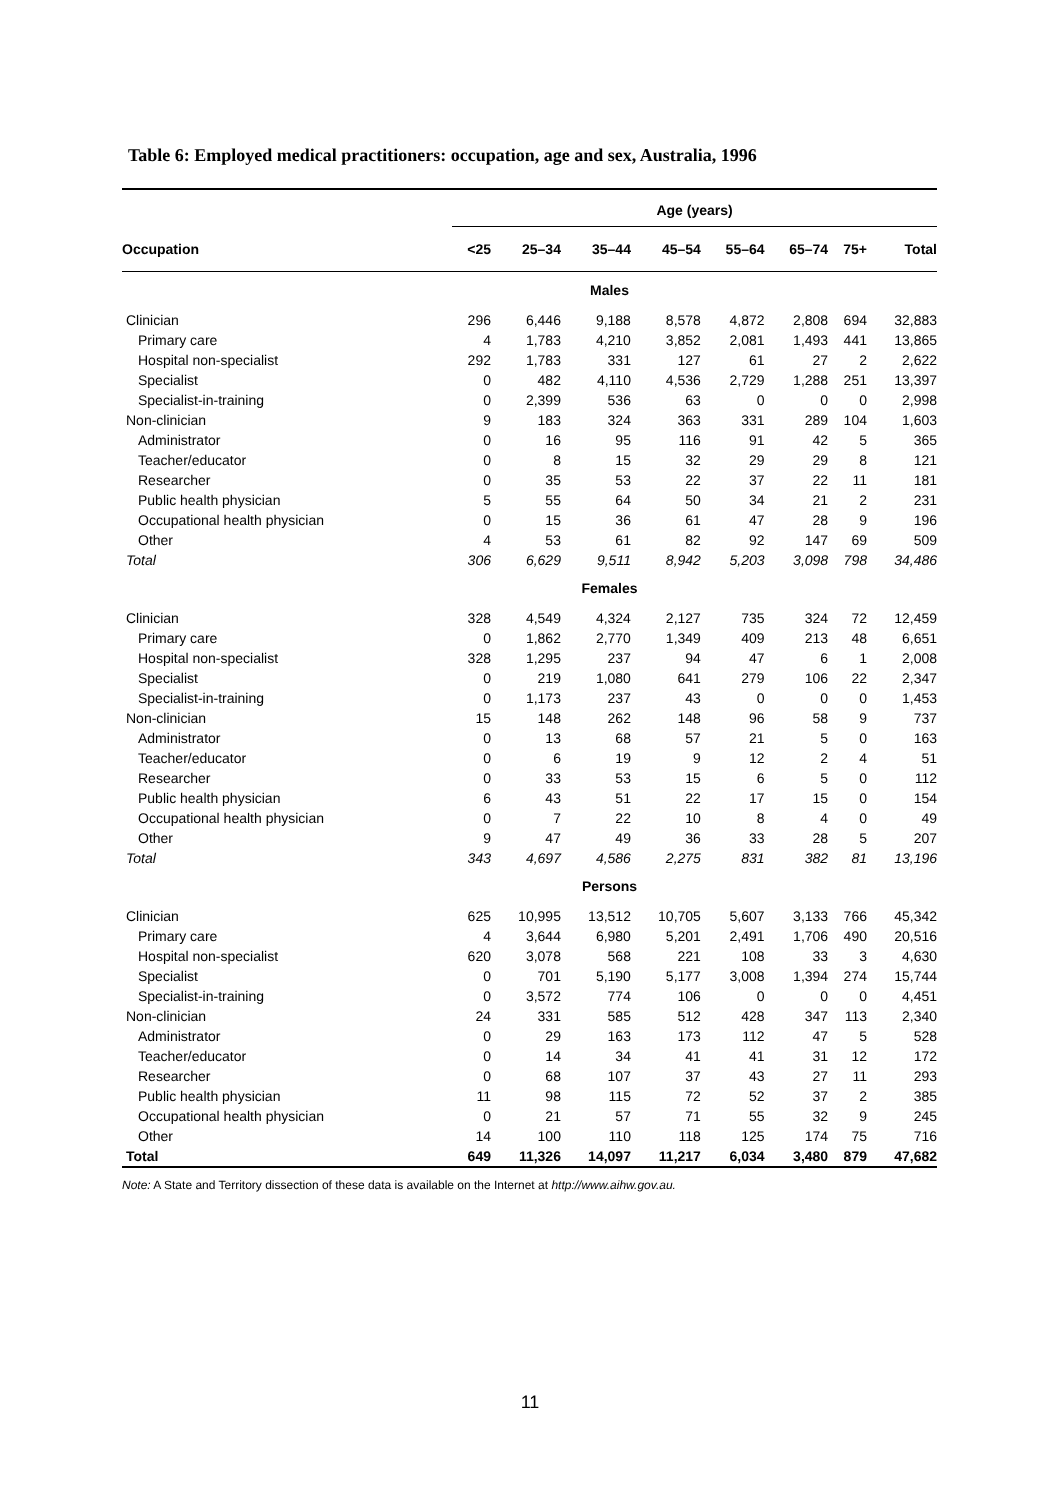Table 6: Employed medical practitioners: occupation, age and sex, Australia, 1996
| | Age (years) | | | | | | | |
| --- | --- | --- | --- | --- | --- | --- | --- | --- |
| Occupation | <25 | 25–34 | 35–44 | 45–54 | 55–64 | 65–74 | 75+ | Total |
| Males | | | | | | | | |
| Clinician | 296 | 6,446 | 9,188 | 8,578 | 4,872 | 2,808 | 694 | 32,883 |
| Primary care | 4 | 1,783 | 4,210 | 3,852 | 2,081 | 1,493 | 441 | 13,865 |
| Hospital non-specialist | 292 | 1,783 | 331 | 127 | 61 | 27 | 2 | 2,622 |
| Specialist | 0 | 482 | 4,110 | 4,536 | 2,729 | 1,288 | 251 | 13,397 |
| Specialist-in-training | 0 | 2,399 | 536 | 63 | 0 | 0 | 0 | 2,998 |
| Non-clinician | 9 | 183 | 324 | 363 | 331 | 289 | 104 | 1,603 |
| Administrator | 0 | 16 | 95 | 116 | 91 | 42 | 5 | 365 |
| Teacher/educator | 0 | 8 | 15 | 32 | 29 | 29 | 8 | 121 |
| Researcher | 0 | 35 | 53 | 22 | 37 | 22 | 11 | 181 |
| Public health physician | 5 | 55 | 64 | 50 | 34 | 21 | 2 | 231 |
| Occupational health physician | 0 | 15 | 36 | 61 | 47 | 28 | 9 | 196 |
| Other | 4 | 53 | 61 | 82 | 92 | 147 | 69 | 509 |
| Total | 306 | 6,629 | 9,511 | 8,942 | 5,203 | 3,098 | 798 | 34,486 |
| Females | | | | | | | | |
| Clinician | 328 | 4,549 | 4,324 | 2,127 | 735 | 324 | 72 | 12,459 |
| Primary care | 0 | 1,862 | 2,770 | 1,349 | 409 | 213 | 48 | 6,651 |
| Hospital non-specialist | 328 | 1,295 | 237 | 94 | 47 | 6 | 1 | 2,008 |
| Specialist | 0 | 219 | 1,080 | 641 | 279 | 106 | 22 | 2,347 |
| Specialist-in-training | 0 | 1,173 | 237 | 43 | 0 | 0 | 0 | 1,453 |
| Non-clinician | 15 | 148 | 262 | 148 | 96 | 58 | 9 | 737 |
| Administrator | 0 | 13 | 68 | 57 | 21 | 5 | 0 | 163 |
| Teacher/educator | 0 | 6 | 19 | 9 | 12 | 2 | 4 | 51 |
| Researcher | 0 | 33 | 53 | 15 | 6 | 5 | 0 | 112 |
| Public health physician | 6 | 43 | 51 | 22 | 17 | 15 | 0 | 154 |
| Occupational health physician | 0 | 7 | 22 | 10 | 8 | 4 | 0 | 49 |
| Other | 9 | 47 | 49 | 36 | 33 | 28 | 5 | 207 |
| Total | 343 | 4,697 | 4,586 | 2,275 | 831 | 382 | 81 | 13,196 |
| Persons | | | | | | | | |
| Clinician | 625 | 10,995 | 13,512 | 10,705 | 5,607 | 3,133 | 766 | 45,342 |
| Primary care | 4 | 3,644 | 6,980 | 5,201 | 2,491 | 1,706 | 490 | 20,516 |
| Hospital non-specialist | 620 | 3,078 | 568 | 221 | 108 | 33 | 3 | 4,630 |
| Specialist | 0 | 701 | 5,190 | 5,177 | 3,008 | 1,394 | 274 | 15,744 |
| Specialist-in-training | 0 | 3,572 | 774 | 106 | 0 | 0 | 0 | 4,451 |
| Non-clinician | 24 | 331 | 585 | 512 | 428 | 347 | 113 | 2,340 |
| Administrator | 0 | 29 | 163 | 173 | 112 | 47 | 5 | 528 |
| Teacher/educator | 0 | 14 | 34 | 41 | 41 | 31 | 12 | 172 |
| Researcher | 0 | 68 | 107 | 37 | 43 | 27 | 11 | 293 |
| Public health physician | 11 | 98 | 115 | 72 | 52 | 37 | 2 | 385 |
| Occupational health physician | 0 | 21 | 57 | 71 | 55 | 32 | 9 | 245 |
| Other | 14 | 100 | 110 | 118 | 125 | 174 | 75 | 716 |
| Total | 649 | 11,326 | 14,097 | 11,217 | 6,034 | 3,480 | 879 | 47,682 |
Note: A State and Territory dissection of these data is available on the Internet at http://www.aihw.gov.au.
11